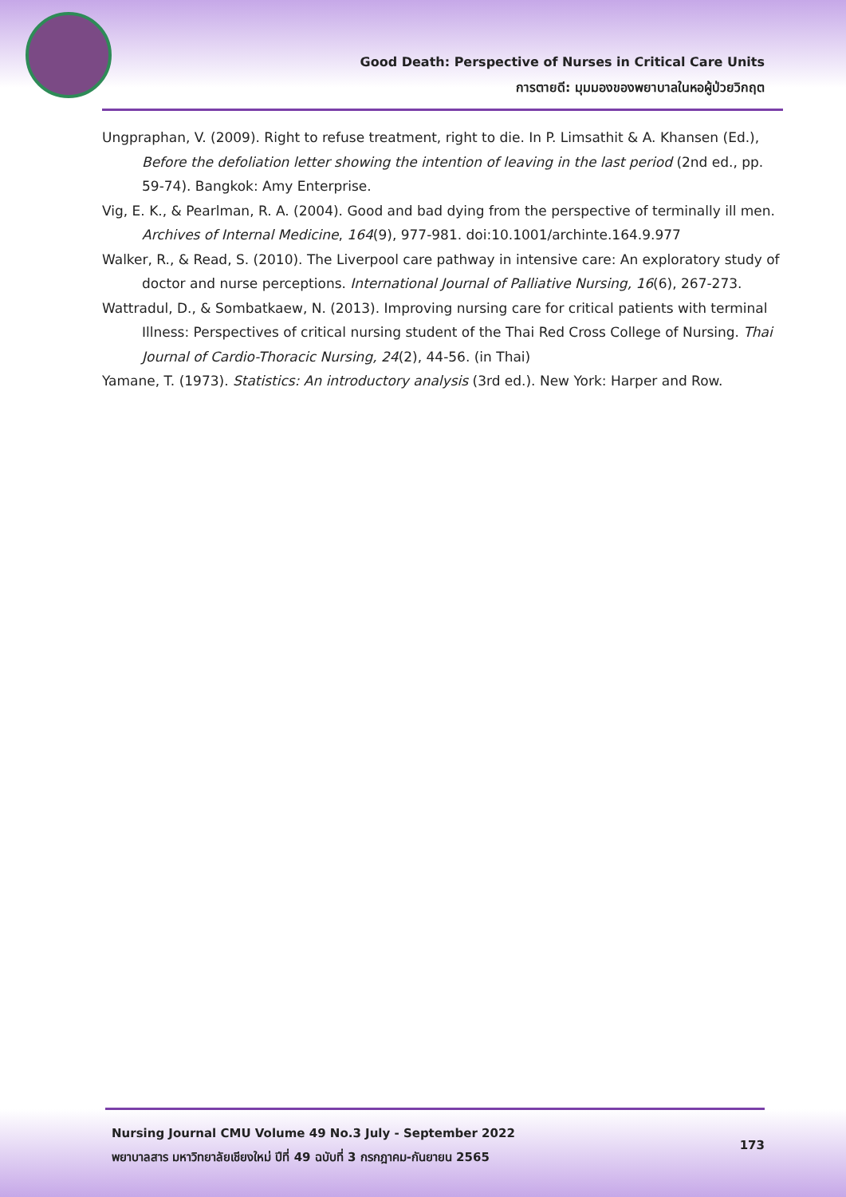Good Death: Perspective of Nurses in Critical Care Units
การตายดี: มุมมองของพยาบาลในหอผู้ป่วยวิกฤต
Ungpraphan, V. (2009). Right to refuse treatment, right to die. In P. Limsathit & A. Khansen (Ed.), Before the defoliation letter showing the intention of leaving in the last period (2nd ed., pp. 59-74). Bangkok: Amy Enterprise.
Vig, E. K., & Pearlman, R. A. (2004). Good and bad dying from the perspective of terminally ill men. Archives of Internal Medicine, 164(9), 977-981. doi:10.1001/archinte.164.9.977
Walker, R., & Read, S. (2010). The Liverpool care pathway in intensive care: An exploratory study of doctor and nurse perceptions. International Journal of Palliative Nursing, 16(6), 267-273.
Wattradul, D., & Sombatkaew, N. (2013). Improving nursing care for critical patients with terminal Illness: Perspectives of critical nursing student of the Thai Red Cross College of Nursing. Thai Journal of Cardio-Thoracic Nursing, 24(2), 44-56. (in Thai)
Yamane, T. (1973). Statistics: An introductory analysis (3rd ed.). New York: Harper and Row.
Nursing Journal CMU Volume 49 No.3 July - September 2022
พยาบาลสาร มหาวิทยาลัยเชียงใหม่ ปีที่ 49 ฉบับที่ 3 กรกฎาคม-กันยายน 2565
173